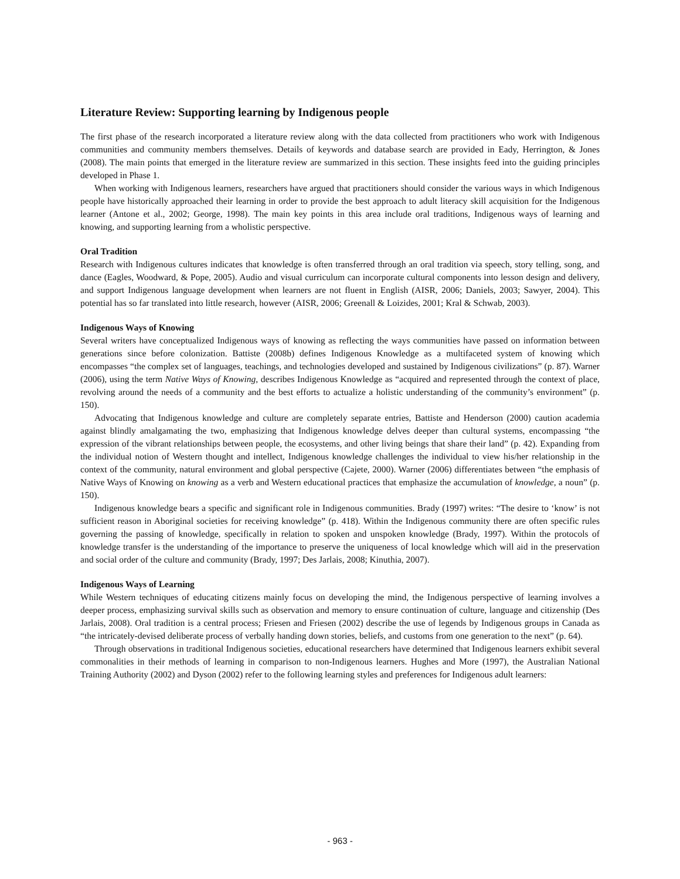Literature Review: Supporting learning by Indigenous people
The first phase of the research incorporated a literature review along with the data collected from practitioners who work with Indigenous communities and community members themselves. Details of keywords and database search are provided in Eady, Herrington, & Jones (2008). The main points that emerged in the literature review are summarized in this section. These insights feed into the guiding principles developed in Phase 1.
When working with Indigenous learners, researchers have argued that practitioners should consider the various ways in which Indigenous people have historically approached their learning in order to provide the best approach to adult literacy skill acquisition for the Indigenous learner (Antone et al., 2002; George, 1998). The main key points in this area include oral traditions, Indigenous ways of learning and knowing, and supporting learning from a wholistic perspective.
Oral Tradition
Research with Indigenous cultures indicates that knowledge is often transferred through an oral tradition via speech, story telling, song, and dance (Eagles, Woodward, & Pope, 2005). Audio and visual curriculum can incorporate cultural components into lesson design and delivery, and support Indigenous language development when learners are not fluent in English (AISR, 2006; Daniels, 2003; Sawyer, 2004). This potential has so far translated into little research, however (AISR, 2006; Greenall & Loizides, 2001; Kral & Schwab, 2003).
Indigenous Ways of Knowing
Several writers have conceptualized Indigenous ways of knowing as reflecting the ways communities have passed on information between generations since before colonization. Battiste (2008b) defines Indigenous Knowledge as a multifaceted system of knowing which encompasses “the complex set of languages, teachings, and technologies developed and sustained by Indigenous civilizations” (p. 87). Warner (2006), using the term Native Ways of Knowing, describes Indigenous Knowledge as “acquired and represented through the context of place, revolving around the needs of a community and the best efforts to actualize a holistic understanding of the community’s environment” (p. 150).
Advocating that Indigenous knowledge and culture are completely separate entries, Battiste and Henderson (2000) caution academia against blindly amalgamating the two, emphasizing that Indigenous knowledge delves deeper than cultural systems, encompassing “the expression of the vibrant relationships between people, the ecosystems, and other living beings that share their land” (p. 42). Expanding from the individual notion of Western thought and intellect, Indigenous knowledge challenges the individual to view his/her relationship in the context of the community, natural environment and global perspective (Cajete, 2000). Warner (2006) differentiates between “the emphasis of Native Ways of Knowing on knowing as a verb and Western educational practices that emphasize the accumulation of knowledge, a noun” (p. 150).
Indigenous knowledge bears a specific and significant role in Indigenous communities. Brady (1997) writes: “The desire to ‘know’ is not sufficient reason in Aboriginal societies for receiving knowledge” (p. 418). Within the Indigenous community there are often specific rules governing the passing of knowledge, specifically in relation to spoken and unspoken knowledge (Brady, 1997). Within the protocols of knowledge transfer is the understanding of the importance to preserve the uniqueness of local knowledge which will aid in the preservation and social order of the culture and community (Brady, 1997; Des Jarlais, 2008; Kinuthia, 2007).
Indigenous Ways of Learning
While Western techniques of educating citizens mainly focus on developing the mind, the Indigenous perspective of learning involves a deeper process, emphasizing survival skills such as observation and memory to ensure continuation of culture, language and citizenship (Des Jarlais, 2008). Oral tradition is a central process; Friesen and Friesen (2002) describe the use of legends by Indigenous groups in Canada as “the intricately-devised deliberate process of verbally handing down stories, beliefs, and customs from one generation to the next” (p. 64).
Through observations in traditional Indigenous societies, educational researchers have determined that Indigenous learners exhibit several commonalities in their methods of learning in comparison to non-Indigenous learners. Hughes and More (1997), the Australian National Training Authority (2002) and Dyson (2002) refer to the following learning styles and preferences for Indigenous adult learners:
- 963 -